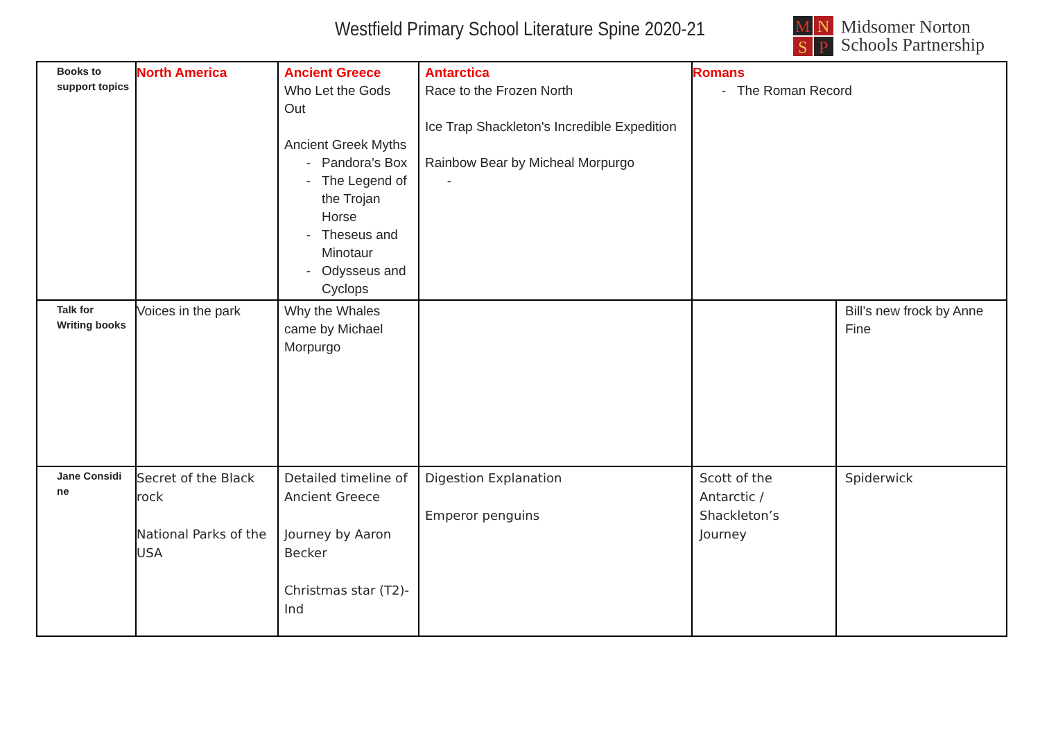Westfield Primary School Literature Spine 2020-21
M
N
S
P
Midsomer Norton
Schools Partnership
| Books to support topics | North America | Ancient Greece Who Let the Gods Out Ancient Greek Myths Pandora’s Box The Legend of the Trojan Horse Theseus and Minotaur Odysseus and Cyclops | Antarctica Race to the Frozen North Ice Trap Shackleton's Incredible Expedition Rainbow Bear by Micheal Morpurgo | Romans The Roman Record | |
| Talk for Writing books | Voices in the park | Why the Whales came by Michael Morpurgo | | | Bill’s new frock by Anne Fine |
| Jane Considi ne | Secret of the Black rock National Parks of the USA | Detailed timeline of Ancient Greece Journey by Aaron Becker Christmas star (T2)- Ind | Digestion Explanation Emperor penguins | Scott of the Antarctic / Shackleton’s Journey | Spiderwick |